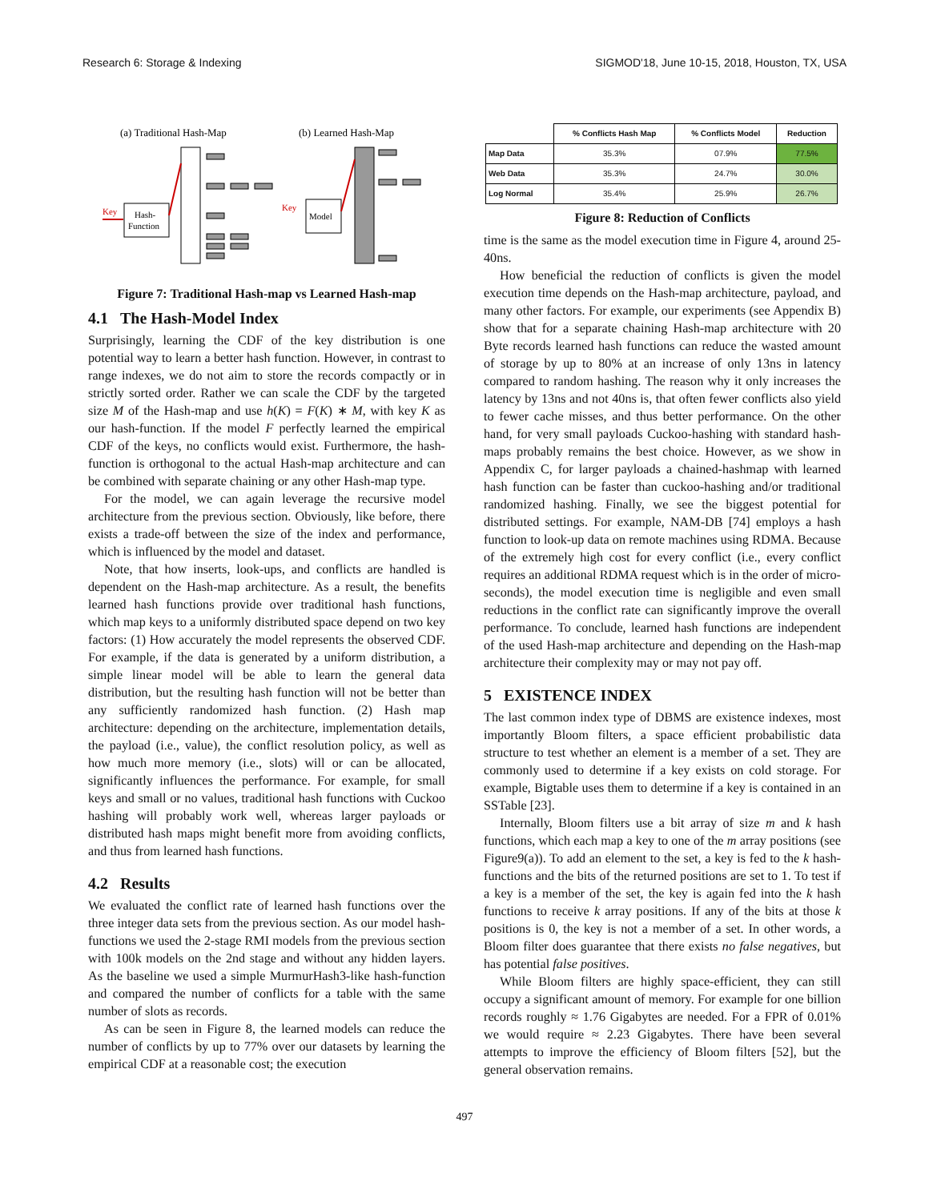Research 6: Storage & Indexing SIGMOD'18, June 10-15, 2018, Houston, TX, USA
(a) Traditional Hash-Map
(b) Learned Hash-Map
Hash-
Function
Model
Key
Key
Figure 7: Traditional Hash-map vs Learned Hash-map
4.1 The Hash-Model Index
Surprisingly, learning the CDF of the key distribution is one potential way to learn a better hash function. However, in contrast to range indexes, we do not aim to store the records compactly or in strictly sorted order. Rather we can scale the CDF by the targeted size M of the Hash-map and use h(K) = F(K) ∗ M, with key K as our hash-function. If the model F perfectly learned the empirical CDF of the keys, no conflicts would exist. Furthermore, the hash-function is orthogonal to the actual Hash-map architecture and can be combined with separate chaining or any other Hash-map type.
For the model, we can again leverage the recursive model architecture from the previous section. Obviously, like before, there exists a trade-off between the size of the index and performance, which is influenced by the model and dataset.
Note, that how inserts, look-ups, and conflicts are handled is dependent on the Hash-map architecture. As a result, the benefits learned hash functions provide over traditional hash functions, which map keys to a uniformly distributed space depend on two key factors: (1) How accurately the model represents the observed CDF. For example, if the data is generated by a uniform distribution, a simple linear model will be able to learn the general data distribution, but the resulting hash function will not be better than any sufficiently randomized hash function. (2) Hash map architecture: depending on the architecture, implementation details, the payload (i.e., value), the conflict resolution policy, as well as how much more memory (i.e., slots) will or can be allocated, significantly influences the performance. For example, for small keys and small or no values, traditional hash functions with Cuckoo hashing will probably work well, whereas larger payloads or distributed hash maps might benefit more from avoiding conflicts, and thus from learned hash functions.
4.2 Results
We evaluated the conflict rate of learned hash functions over the three integer data sets from the previous section. As our model hash-functions we used the 2-stage RMI models from the previous section with 100k models on the 2nd stage and without any hidden layers. As the baseline we used a simple MurmurHash3-like hash-function and compared the number of conflicts for a table with the same number of slots as records.
As can be seen in Figure 8, the learned models can reduce the number of conflicts by up to 77% over our datasets by learning the empirical CDF at a reasonable cost; the execution
| | % Conflicts Hash Map | % Conflicts Model | Reduction |
| --- | --- | --- | --- |
| Map Data | 35.3% | 07.9% | 77.5% |
| Web Data | 35.3% | 24.7% | 30.0% |
| Log Normal | 35.4% | 25.9% | 26.7% |
Figure 8: Reduction of Conflicts
time is the same as the model execution time in Figure 4, around 25-40ns.
How beneficial the reduction of conflicts is given the model execution time depends on the Hash-map architecture, payload, and many other factors. For example, our experiments (see Appendix B) show that for a separate chaining Hash-map architecture with 20 Byte records learned hash functions can reduce the wasted amount of storage by up to 80% at an increase of only 13ns in latency compared to random hashing. The reason why it only increases the latency by 13ns and not 40ns is, that often fewer conflicts also yield to fewer cache misses, and thus better performance. On the other hand, for very small payloads Cuckoo-hashing with standard hash-maps probably remains the best choice. However, as we show in Appendix C, for larger payloads a chained-hashmap with learned hash function can be faster than cuckoo-hashing and/or traditional randomized hashing. Finally, we see the biggest potential for distributed settings. For example, NAM-DB [74] employs a hash function to look-up data on remote machines using RDMA. Because of the extremely high cost for every conflict (i.e., every conflict requires an additional RDMA request which is in the order of micro-seconds), the model execution time is negligible and even small reductions in the conflict rate can significantly improve the overall performance. To conclude, learned hash functions are independent of the used Hash-map architecture and depending on the Hash-map architecture their complexity may or may not pay off.
5 EXISTENCE INDEX
The last common index type of DBMS are existence indexes, most importantly Bloom filters, a space efficient probabilistic data structure to test whether an element is a member of a set. They are commonly used to determine if a key exists on cold storage. For example, Bigtable uses them to determine if a key is contained in an SSTable [23].
Internally, Bloom filters use a bit array of size m and k hash functions, which each map a key to one of the m array positions (see Figure9(a)). To add an element to the set, a key is fed to the k hash-functions and the bits of the returned positions are set to 1. To test if a key is a member of the set, the key is again fed into the k hash functions to receive k array positions. If any of the bits at those k positions is 0, the key is not a member of a set. In other words, a Bloom filter does guarantee that there exists no false negatives, but has potential false positives.
While Bloom filters are highly space-efficient, they can still occupy a significant amount of memory. For example for one billion records roughly ≈ 1.76 Gigabytes are needed. For a FPR of 0.01% we would require ≈ 2.23 Gigabytes. There have been several attempts to improve the efficiency of Bloom filters [52], but the general observation remains.
497